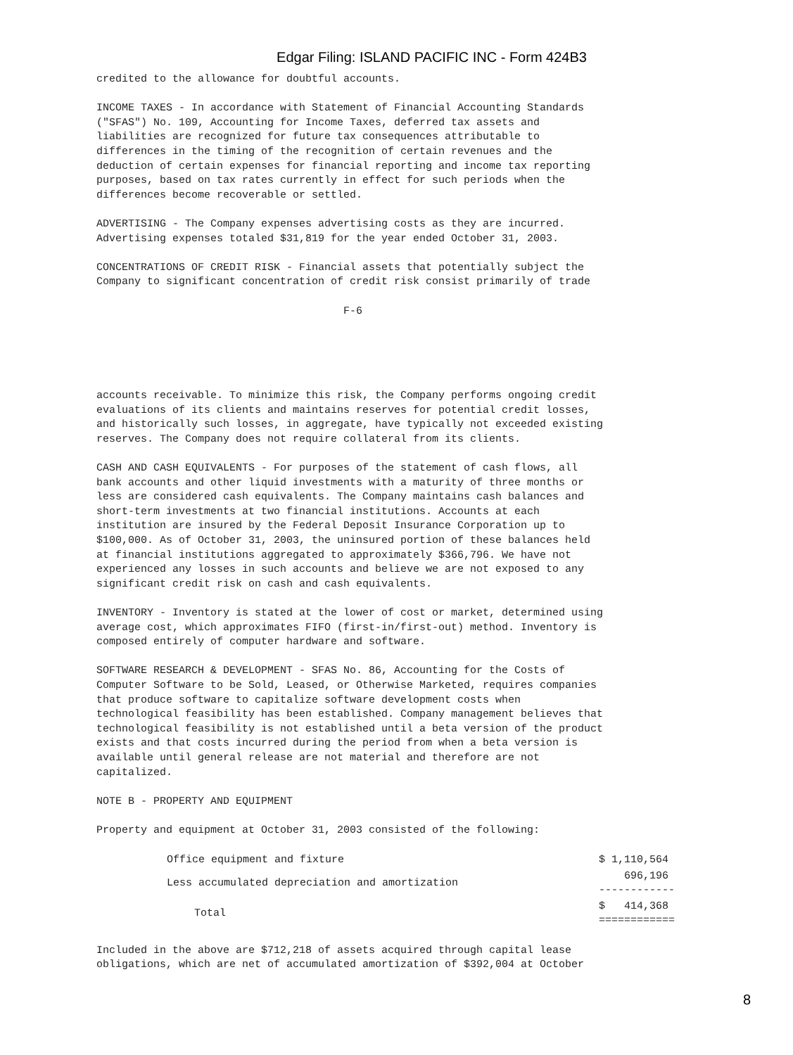Edgar Filing: ISLAND PACIFIC INC - Form 424B3
credited to the allowance for doubtful accounts.

INCOME TAXES - In accordance with Statement of Financial Accounting Standards
("SFAS") No. 109, Accounting for Income Taxes, deferred tax assets and
liabilities are recognized for future tax consequences attributable to
differences in the timing of the recognition of certain revenues and the
deduction of certain expenses for financial reporting and income tax reporting
purposes, based on tax rates currently in effect for such periods when the
differences become recoverable or settled.

ADVERTISING - The Company expenses advertising costs as they are incurred.
Advertising expenses totaled $31,819 for the year ended October 31, 2003.

CONCENTRATIONS OF CREDIT RISK - Financial assets that potentially subject the
Company to significant concentration of credit risk consist primarily of trade

                                       F-6
accounts receivable. To minimize this risk, the Company performs ongoing credit
evaluations of its clients and maintains reserves for potential credit losses,
and historically such losses, in aggregate, have typically not exceeded existing
reserves. The Company does not require collateral from its clients.

CASH AND CASH EQUIVALENTS - For purposes of the statement of cash flows, all
bank accounts and other liquid investments with a maturity of three months or
less are considered cash equivalents. The Company maintains cash balances and
short-term investments at two financial institutions. Accounts at each
institution are insured by the Federal Deposit Insurance Corporation up to
$100,000. As of October 31, 2003, the uninsured portion of these balances held
at financial institutions aggregated to approximately $366,796. We have not
experienced any losses in such accounts and believe we are not exposed to any
significant credit risk on cash and cash equivalents.

INVENTORY - Inventory is stated at the lower of cost or market, determined using
average cost, which approximates FIFO (first-in/first-out) method. Inventory is
composed entirely of computer hardware and software.

SOFTWARE RESEARCH & DEVELOPMENT - SFAS No. 86, Accounting for the Costs of
Computer Software to be Sold, Leased, or Otherwise Marketed, requires companies
that produce software to capitalize software development costs when
technological feasibility has been established. Company management believes that
technological feasibility is not established until a beta version of the product
exists and that costs incurred during the period from when a beta version is
available until general release are not material and therefore are not
capitalized.

NOTE B - PROPERTY AND EQUIPMENT

Property and equipment at October 31, 2003 consisted of the following:
| Office equipment and fixture | $ 1,110,564 |
| Less accumulated depreciation and amortization | 696,196 ------------ |
| Total | $ 414,368 ============ |
Included in the above are $712,218 of assets acquired through capital lease
obligations, which are net of accumulated amortization of $392,004 at October
8